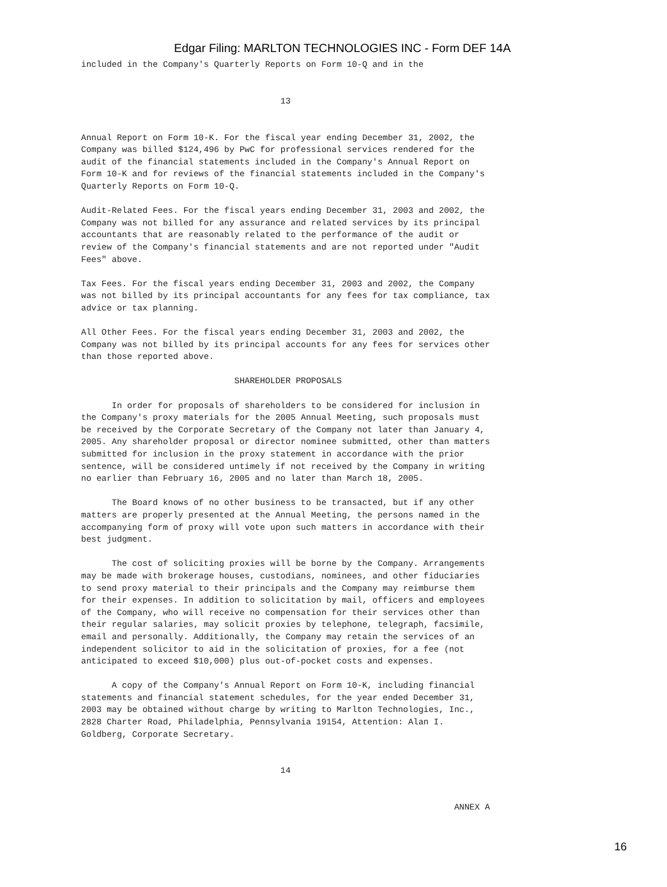Edgar Filing: MARLTON TECHNOLOGIES INC - Form DEF 14A
included in the Company's Quarterly Reports on Form 10-Q and in the


                                       13


Annual Report on Form 10-K. For the fiscal year ending December 31, 2002, the
Company was billed $124,496 by PwC for professional services rendered for the
audit of the financial statements included in the Company's Annual Report on
Form 10-K and for reviews of the financial statements included in the Company's
Quarterly Reports on Form 10-Q.

Audit-Related Fees. For the fiscal years ending December 31, 2003 and 2002, the
Company was not billed for any assurance and related services by its principal
accountants that are reasonably related to the performance of the audit or
review of the Company's financial statements and are not reported under "Audit
Fees" above.

Tax Fees. For the fiscal years ending December 31, 2003 and 2002, the Company
was not billed by its principal accountants for any fees for tax compliance, tax
advice or tax planning.

All Other Fees. For the fiscal years ending December 31, 2003 and 2002, the
Company was not billed by its principal accounts for any fees for services other
than those reported above.

                              SHAREHOLDER PROPOSALS

      In order for proposals of shareholders to be considered for inclusion in
the Company's proxy materials for the 2005 Annual Meeting, such proposals must
be received by the Corporate Secretary of the Company not later than January 4,
2005. Any shareholder proposal or director nominee submitted, other than matters
submitted for inclusion in the proxy statement in accordance with the prior
sentence, will be considered untimely if not received by the Company in writing
no earlier than February 16, 2005 and no later than March 18, 2005.

      The Board knows of no other business to be transacted, but if any other
matters are properly presented at the Annual Meeting, the persons named in the
accompanying form of proxy will vote upon such matters in accordance with their
best judgment.

      The cost of soliciting proxies will be borne by the Company. Arrangements
may be made with brokerage houses, custodians, nominees, and other fiduciaries
to send proxy material to their principals and the Company may reimburse them
for their expenses. In addition to solicitation by mail, officers and employees
of the Company, who will receive no compensation for their services other than
their regular salaries, may solicit proxies by telephone, telegraph, facsimile,
email and personally. Additionally, the Company may retain the services of an
independent solicitor to aid in the solicitation of proxies, for a fee (not
anticipated to exceed $10,000) plus out-of-pocket costs and expenses.

      A copy of the Company's Annual Report on Form 10-K, including financial
statements and financial statement schedules, for the year ended December 31,
2003 may be obtained without charge by writing to Marlton Technologies, Inc.,
2828 Charter Road, Philadelphia, Pennsylvania 19154, Attention: Alan I.
Goldberg, Corporate Secretary.


                                       14


                                                                         ANNEX A
16